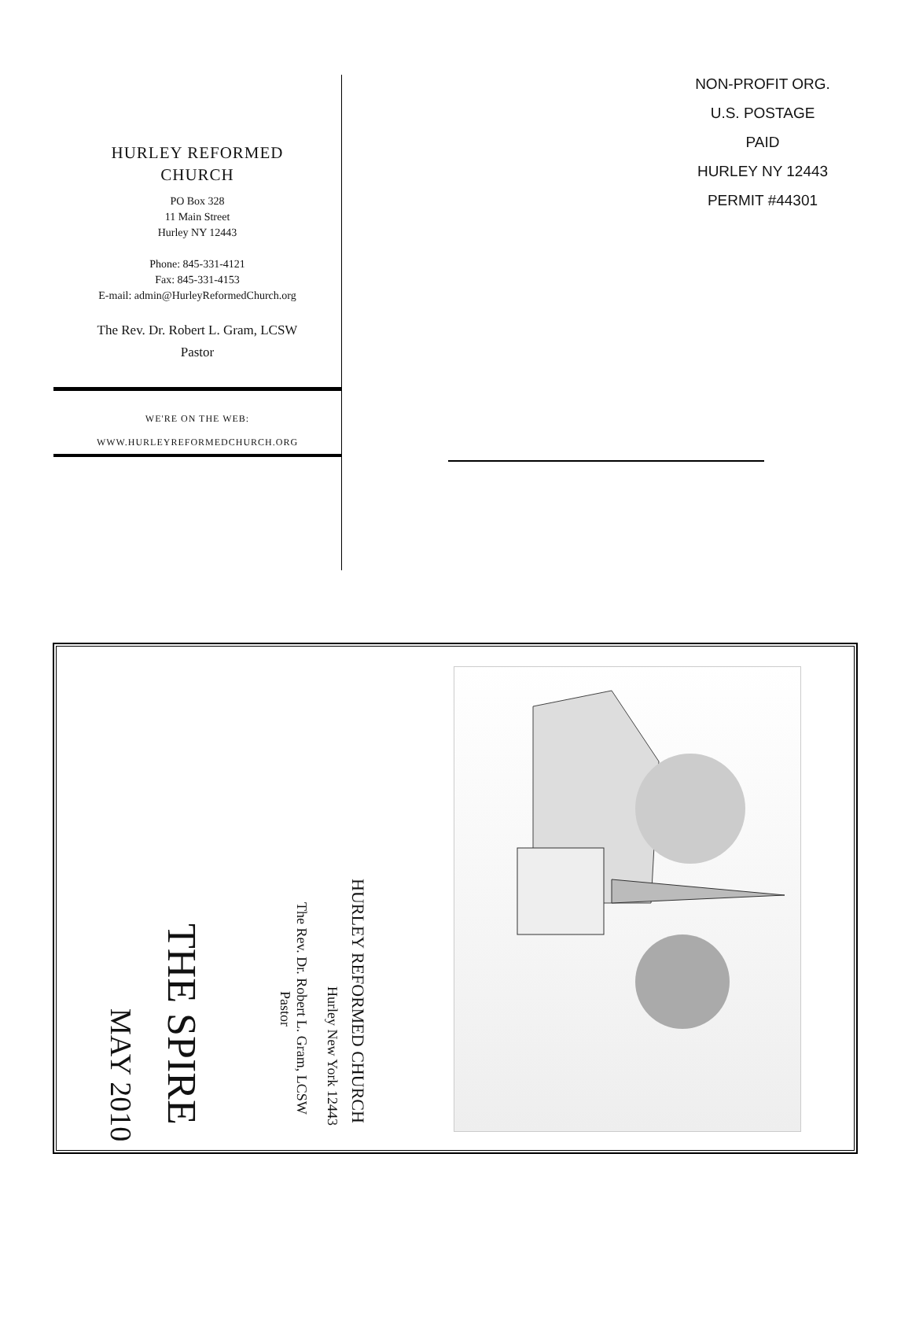HURLEY REFORMED
CHURCH
PO Box 328
11 Main Street
Hurley NY 12443
Phone: 845-331-4121
Fax: 845-331-4153
E-mail: admin@HurleyReformedChurch.org
The Rev. Dr. Robert L. Gram, LCSW
Pastor
WE'RE ON THE WEB:
WWW.HURLEYREFORMEDCHURCH.ORG
NON-PROFIT ORG.
U.S. POSTAGE
PAID
HURLEY NY 12443
PERMIT #44301
HURLEY REFORMED CHURCH
Hurley New York 12443
The Rev. Dr. Robert L. Gram, LCSW
Pastor
THE SPIRE
MAY 2010